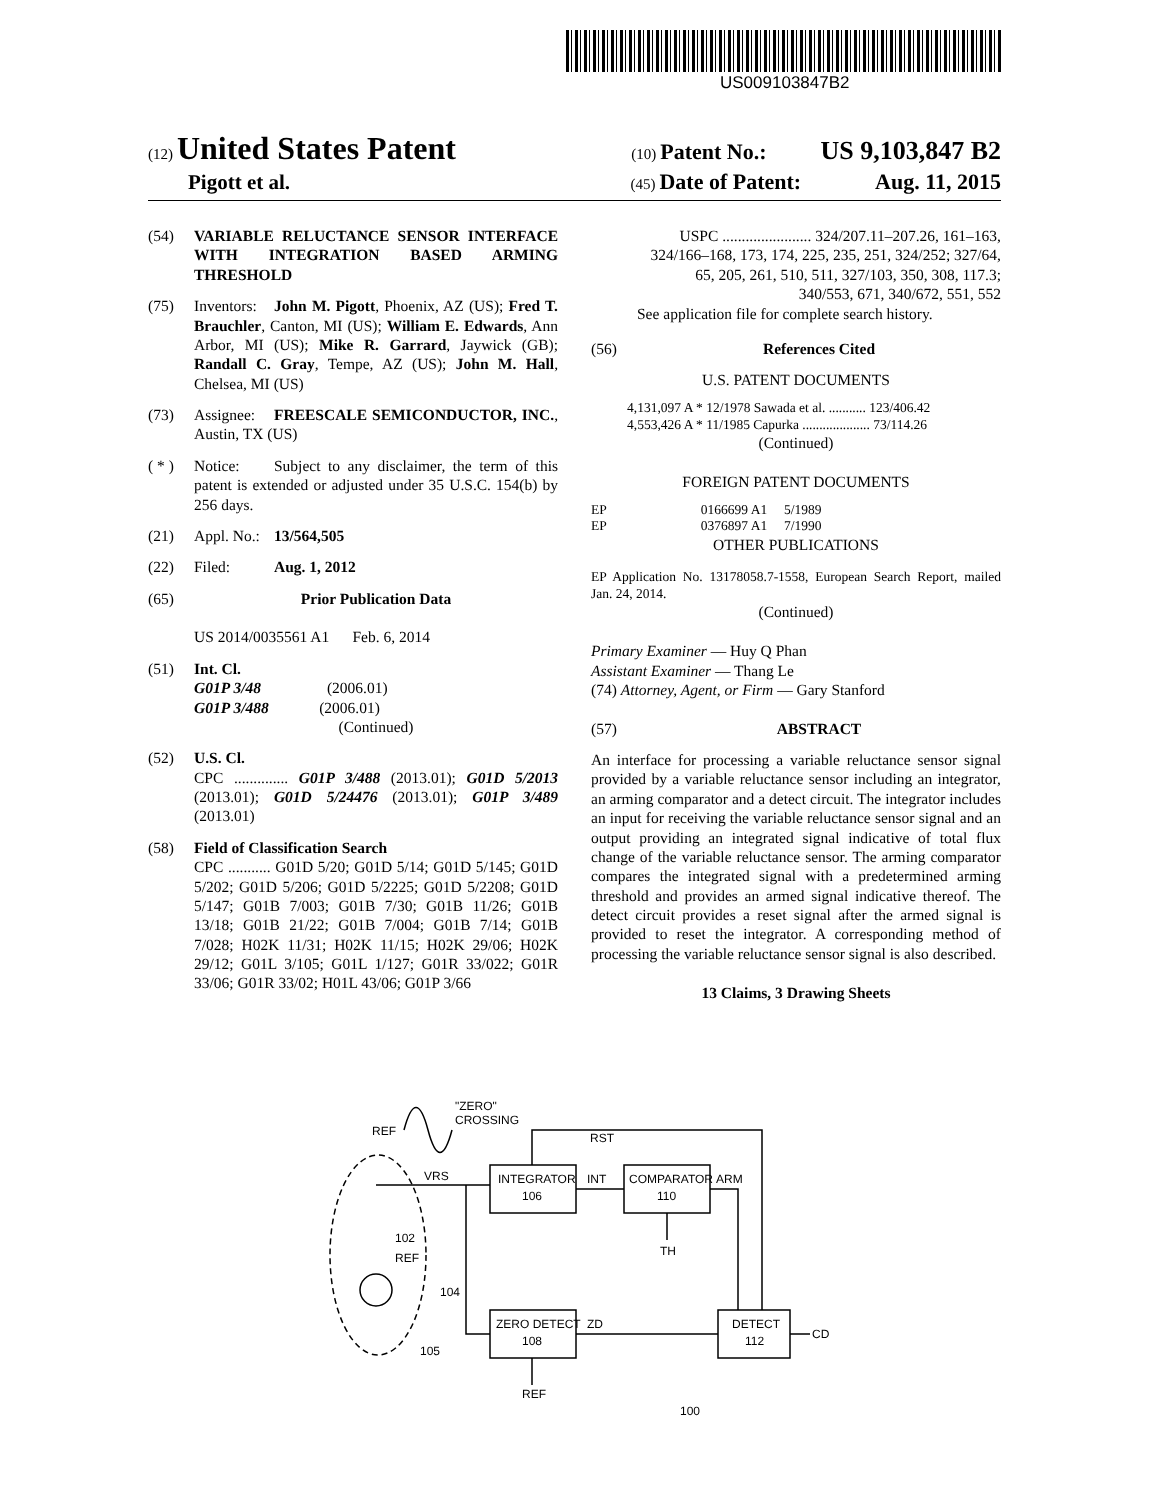US009103847B2
(12) United States Patent
(10) Patent No.: US 9,103,847 B2
Pigott et al.
(45) Date of Patent: Aug. 11, 2015
(54) VARIABLE RELUCTANCE SENSOR INTERFACE WITH INTEGRATION BASED ARMING THRESHOLD
(75) Inventors: John M. Pigott, Phoenix, AZ (US); Fred T. Brauchler, Canton, MI (US); William E. Edwards, Ann Arbor, MI (US); Mike R. Garrard, Jaywick (GB); Randall C. Gray, Tempe, AZ (US); John M. Hall, Chelsea, MI (US)
(73) Assignee: FREESCALE SEMICONDUCTOR, INC., Austin, TX (US)
( * )
Notice: Subject to any disclaimer, the term of this patent is extended or adjusted under 35 U.S.C. 154(b) by 256 days.
(21) Appl. No.: 13/564,505
(22) Filed: Aug. 1, 2012
(65) Prior Publication Data
US 2014/0035561 A1 Feb. 6, 2014
(51) Int. Cl.
G01P 3/48 (2006.01)
G01P 3/488 (2006.01)
(Continued)
(52) U.S. Cl.
CPC .............. G01P 3/488 (2013.01); G01D 5/2013 (2013.01); G01D 5/24476 (2013.01); G01P 3/489 (2013.01)
(58) Field of Classification Search
CPC ........... G01D 5/20; G01D 5/14; G01D 5/145; G01D 5/202; G01D 5/206; G01D 5/2225; G01D 5/2208; G01D 5/147; G01B 7/003; G01B 7/30; G01B 11/26; G01B 13/18; G01B 21/22; G01B 7/004; G01B 7/14; G01B 7/028; H02K 11/31; H02K 11/15; H02K 29/06; H02K 29/12; G01L 3/105; G01L 1/127; G01R 33/022; G01R 33/06; G01R 33/02; H01L 43/06; G01P 3/66
USPC ....................... 324/207.11–207.26, 161–163, 324/166–168, 173, 174, 225, 235, 251, 324/252; 327/64, 65, 205, 261, 510, 511, 327/103, 350, 308, 117.3; 340/553, 671, 340/672, 551, 552
See application file for complete search history.
(56) References Cited
U.S. PATENT DOCUMENTS
4,131,097 A * 12/1978 Sawada et al. ........... 123/406.42
4,553,426 A * 11/1985 Capurka .................... 73/114.26
(Continued)
FOREIGN PATENT DOCUMENTS
EP 0166699 A1 5/1989
EP 0376897 A1 7/1990
OTHER PUBLICATIONS
EP Application No. 13178058.7-1558, European Search Report, mailed Jan. 24, 2014.
(Continued)
Primary Examiner — Huy Q Phan
Assistant Examiner — Thang Le
(74) Attorney, Agent, or Firm — Gary Stanford
(57) ABSTRACT
An interface for processing a variable reluctance sensor signal provided by a variable reluctance sensor including an integrator, an arming comparator and a detect circuit. The integrator includes an input for receiving the variable reluctance sensor signal and an output providing an integrated signal indicative of total flux change of the variable reluctance sensor. The arming comparator compares the integrated signal with a predetermined arming threshold and provides an armed signal indicative thereof. The detect circuit provides a reset signal after the armed signal is provided to reset the integrator. A corresponding method of processing the variable reluctance sensor signal is also described.
13 Claims, 3 Drawing Sheets
REF
"ZERO"
CROSSING
VRS
INTEGRATOR
106
INT
COMPARATOR
110
ARM
RST
TH
102
REF
104
105
ZERO DETECT
108
ZD
DETECT
112
CD
REF
100